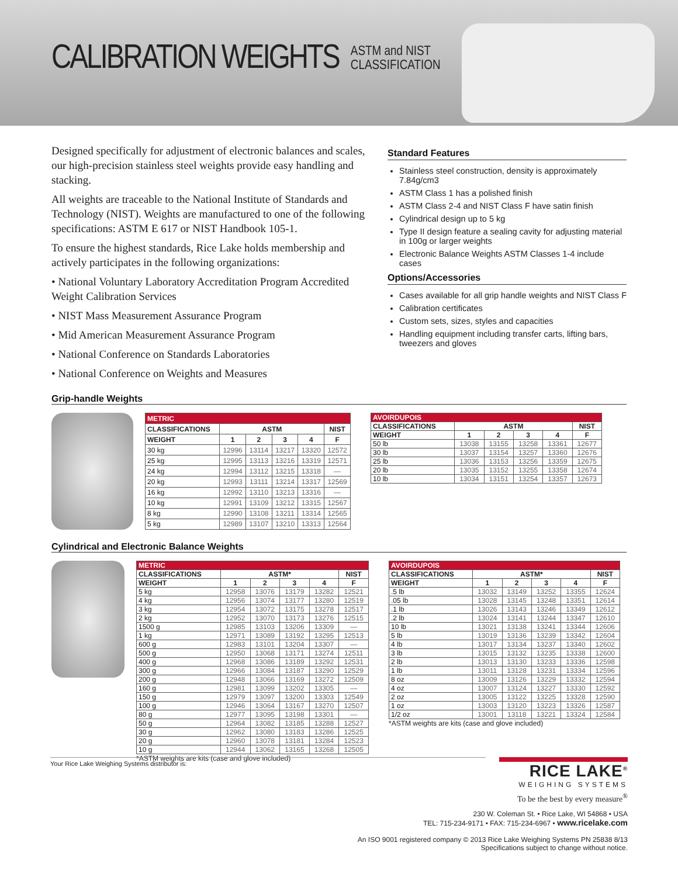CALIBRATION WEIGHTS ASTM and NIST
CLASSIFICATION
Designed specifically for adjustment of electronic balances and scales, our high-precision stainless steel weights provide easy handling and stacking.
All weights are traceable to the National Institute of Standards and Technology (NIST). Weights are manufactured to one of the following specifications: ASTM E 617 or NIST Handbook 105-1.
To ensure the highest standards, Rice Lake holds membership and actively participates in the following organizations:
• National Voluntary Laboratory Accreditation Program Accredited Weight Calibration Services
• NIST Mass Measurement Assurance Program
• Mid American Measurement Assurance Program
• National Conference on Standards Laboratories
• National Conference on Weights and Measures
Standard Features
Stainless steel construction, density is approximately 7.84g/cm3
ASTM Class 1 has a polished finish
ASTM Class 2-4 and NIST Class F have satin finish
Cylindrical design up to 5 kg
Type II design feature a sealing cavity for adjusting material in 100g or larger weights
Electronic Balance Weights ASTM Classes 1-4 include cases
Options/Accessories
Cases available for all grip handle weights and NIST Class F
Calibration certificates
Custom sets, sizes, styles and capacities
Handling equipment including transfer carts, lifting bars, tweezers and gloves
Grip-handle Weights
| METRIC | | | | | |
| --- | --- | --- | --- | --- | --- |
| CLASSIFICATIONS | ASTM | | | | NIST |
| WEIGHT | 1 | 2 | 3 | 4 | F |
| 30 kg | 12996 | 13114 | 13217 | 13320 | 12572 |
| 25 kg | 12995 | 13113 | 13216 | 13319 | 12571 |
| 24 kg | 12994 | 13112 | 13215 | 13318 | — |
| 20 kg | 12993 | 13111 | 13214 | 13317 | 12569 |
| 16 kg | 12992 | 13110 | 13213 | 13316 | — |
| 10 kg | 12991 | 13109 | 13212 | 13315 | 12567 |
| 8 kg | 12990 | 13108 | 13211 | 13314 | 12565 |
| 5 kg | 12989 | 13107 | 13210 | 13313 | 12564 |
| AVOIRDUPOIS | | | | | |
| --- | --- | --- | --- | --- | --- |
| CLASSIFICATIONS | ASTM | | | | NIST |
| WEIGHT | 1 | 2 | 3 | 4 | F |
| 50 lb | 13038 | 13155 | 13258 | 13361 | 12677 |
| 30 lb | 13037 | 13154 | 13257 | 13360 | 12676 |
| 25 lb | 13036 | 13153 | 13256 | 13359 | 12675 |
| 20 lb | 13035 | 13152 | 13255 | 13358 | 12674 |
| 10 lb | 13034 | 13151 | 13254 | 13357 | 12673 |
Cylindrical and Electronic Balance Weights
| METRIC | | | | | |
| --- | --- | --- | --- | --- | --- |
| CLASSIFICATIONS | ASTM* | | | | NIST |
| WEIGHT | 1 | 2 | 3 | 4 | F |
| 5 kg | 12958 | 13076 | 13179 | 13282 | 12521 |
| 4 kg | 12956 | 13074 | 13177 | 13280 | 12519 |
| 3 kg | 12954 | 13072 | 13175 | 13278 | 12517 |
| 2 kg | 12952 | 13070 | 13173 | 13276 | 12515 |
| 1500 g | 12985 | 13103 | 13206 | 13309 | — |
| 1 kg | 12971 | 13089 | 13192 | 13295 | 12513 |
| 600 g | 12983 | 13101 | 13204 | 13307 | — |
| 500 g | 12950 | 13068 | 13171 | 13274 | 12511 |
| 400 g | 12968 | 13086 | 13189 | 13292 | 12531 |
| 300 g | 12966 | 13084 | 13187 | 13290 | 12529 |
| 200 g | 12948 | 13066 | 13169 | 13272 | 12509 |
| 160 g | 12981 | 13099 | 13202 | 13305 | — |
| 150 g | 12979 | 13097 | 13200 | 13303 | 12549 |
| 100 g | 12946 | 13064 | 13167 | 13270 | 12507 |
| 80 g | 12977 | 13095 | 13198 | 13301 | — |
| 50 g | 12964 | 13082 | 13185 | 13288 | 12527 |
| 30 g | 12962 | 13080 | 13183 | 13286 | 12525 |
| 20 g | 12960 | 13078 | 13181 | 13284 | 12523 |
| 10 g | 12944 | 13062 | 13165 | 13268 | 12505 |
*ASTM weights are kits (case and glove included)
| AVOIRDUPOIS | | | | | |
| --- | --- | --- | --- | --- | --- |
| CLASSIFICATIONS | ASTM* | | | | NIST |
| WEIGHT | 1 | 2 | 3 | 4 | F |
| .5 lb | 13032 | 13149 | 13252 | 13355 | 12624 |
| .05 lb | 13028 | 13145 | 13248 | 13351 | 12614 |
| .1 lb | 13026 | 13143 | 13246 | 13349 | 12612 |
| .2 lb | 13024 | 13141 | 13244 | 13347 | 12610 |
| 10 lb | 13021 | 13138 | 13241 | 13344 | 12606 |
| 5 lb | 13019 | 13136 | 13239 | 13342 | 12604 |
| 4 lb | 13017 | 13134 | 13237 | 13340 | 12602 |
| 3 lb | 13015 | 13132 | 13235 | 13338 | 12600 |
| 2 lb | 13013 | 13130 | 13233 | 13336 | 12598 |
| 1 lb | 13011 | 13128 | 13231 | 13334 | 12596 |
| 8 oz | 13009 | 13126 | 13229 | 13332 | 12594 |
| 4 oz | 13007 | 13124 | 13227 | 13330 | 12592 |
| 2 oz | 13005 | 13122 | 13225 | 13328 | 12590 |
| 1 oz | 13003 | 13120 | 13223 | 13326 | 12587 |
| 1/2 oz | 13001 | 13118 | 13221 | 13324 | 12584 |
*ASTM weights are kits (case and glove included)
Your Rice Lake Weighing Systems distributor is:
RICE LAKE<sup>®</sup>
WEIGHING SYSTEMS
To be the best by every measure<sup>®</sup>
230 W. Coleman St. • Rice Lake, WI 54868 • USA
TEL: 715-234-9171 • FAX: 715-234-6967 • www.ricelake.com
An ISO 9001 registered company © 2013 Rice Lake Weighing Systems PN 25838 8/13
Specifications subject to change without notice.